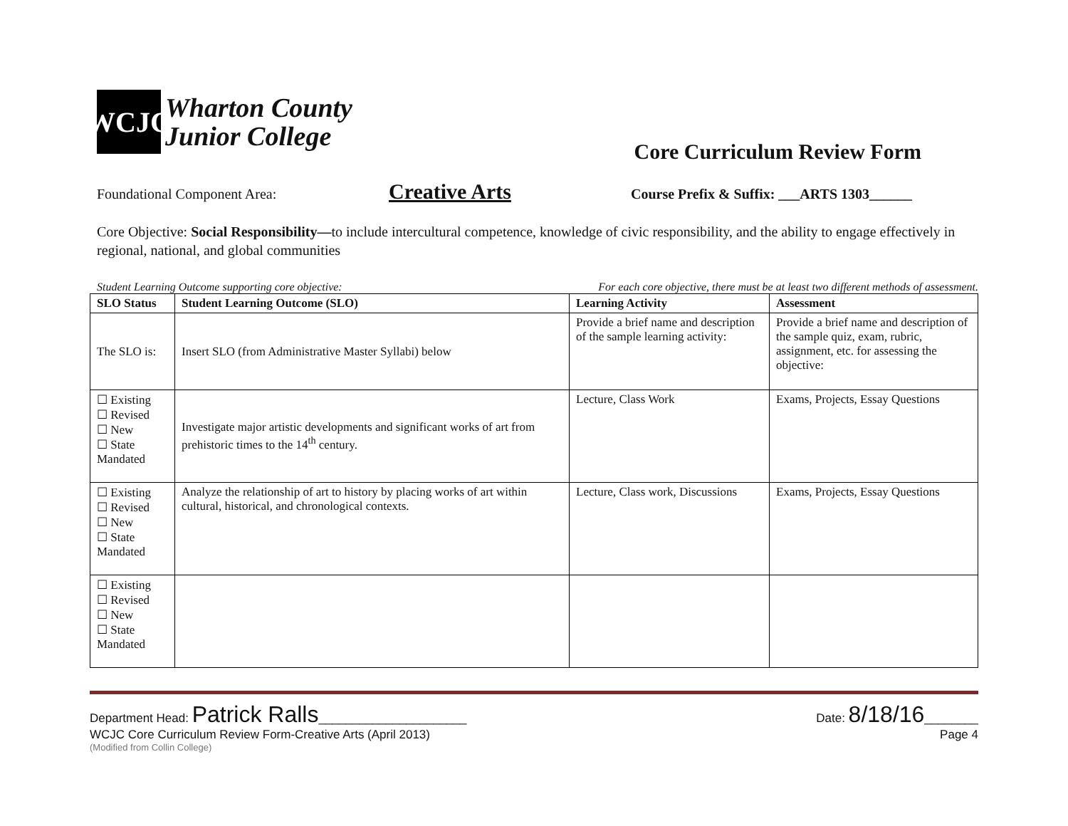WCJC
Wharton County
Junior College
Core Curriculum Review Form
Foundational Component Area: Creative Arts Course Prefix & Suffix: ___ARTS 1303______
Core Objective: Social Responsibility—to include intercultural competence, knowledge of civic responsibility, and the ability to engage effectively in regional, national, and global communities
Student Learning Outcome supporting core objective: For each core objective, there must be at least two different methods of assessment.
| SLO Status | Student Learning Outcome (SLO) | Learning Activity | Assessment |
| --- | --- | --- | --- |
| The SLO is: | Insert SLO (from Administrative Master Syllabi) below | Provide a brief name and description of the sample learning activity: | Provide a brief name and description of the sample quiz, exam, rubric, assignment, etc. for assessing the objective: |
| ☐ Existing ☐ Revised ☐ New ☐ State Mandated | Investigate major artistic developments and significant works of art from prehistoric times to the 14<sup>th</sup> century. | Lecture, Class Work | Exams, Projects, Essay Questions |
| ☐ Existing ☐ Revised ☐ New ☐ State Mandated | Analyze the relationship of art to history by placing works of art within cultural, historical, and chronological contexts. | Lecture, Class work, Discussions | Exams, Projects, Essay Questions |
| ☐ Existing ☐ Revised ☐ New ☐ State Mandated | | | |
Department Head: Patrick Ralls______________________ Date: 8/18/16________
WCJC Core Curriculum Review Form-Creative Arts (April 2013) Page 4
(Modified from Collin College)